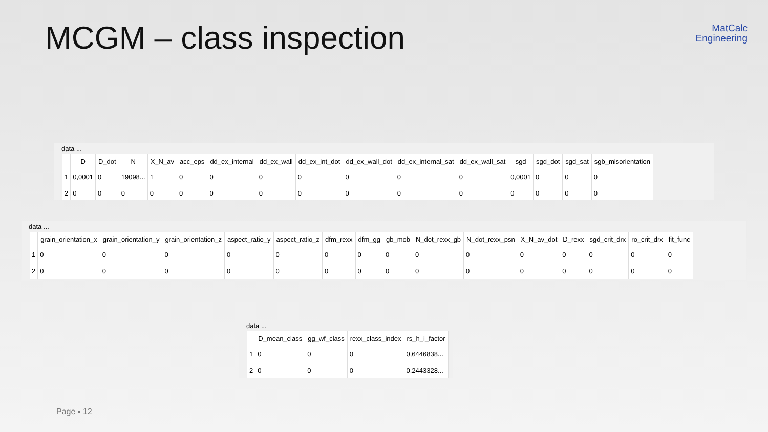MCGM – class inspection
MatCalc
Engineering
data ...
| | D | D_dot | N | X_N_av | acc_eps | dd_ex_internal | dd_ex_wall | dd_ex_int_dot | dd_ex_wall_dot | dd_ex_internal_sat | dd_ex_wall_sat | sgd | sgd_dot | sgd_sat | sgb_misorientation |
| --- | --- | --- | --- | --- | --- | --- | --- | --- | --- | --- | --- | --- | --- | --- | --- |
| 1 | 0,0001 | 0 | 19098... | 1 | 0 | 0 | 0 | 0 | 0 | 0 | 0 | 0,0001 | 0 | 0 | 0 |
| 2 | 0 | 0 | 0 | 0 | 0 | 0 | 0 | 0 | 0 | 0 | 0 | 0 | 0 | 0 | 0 |
data ...
| | grain_orientation_x | grain_orientation_y | grain_orientation_z | aspect_ratio_y | aspect_ratio_z | dfm_rexx | dfm_gg | gb_mob | N_dot_rexx_gb | N_dot_rexx_psn | X_N_av_dot | D_rexx | sgd_crit_drx | ro_crit_drx | fit_func |
| --- | --- | --- | --- | --- | --- | --- | --- | --- | --- | --- | --- | --- | --- | --- | --- |
| 1 | 0 | 0 | 0 | 0 | 0 | 0 | 0 | 0 | 0 | 0 | 0 | 0 | 0 | 0 | 0 |
| 2 | 0 | 0 | 0 | 0 | 0 | 0 | 0 | 0 | 0 | 0 | 0 | 0 | 0 | 0 | 0 |
data ...
| | D_mean_class | gg_wf_class | rexx_class_index | rs_h_i_factor |
| --- | --- | --- | --- | --- |
| 1 | 0 | 0 | 0 | 0,6446838... |
| 2 | 0 | 0 | 0 | 0,2443328... |
Page ▪ 12